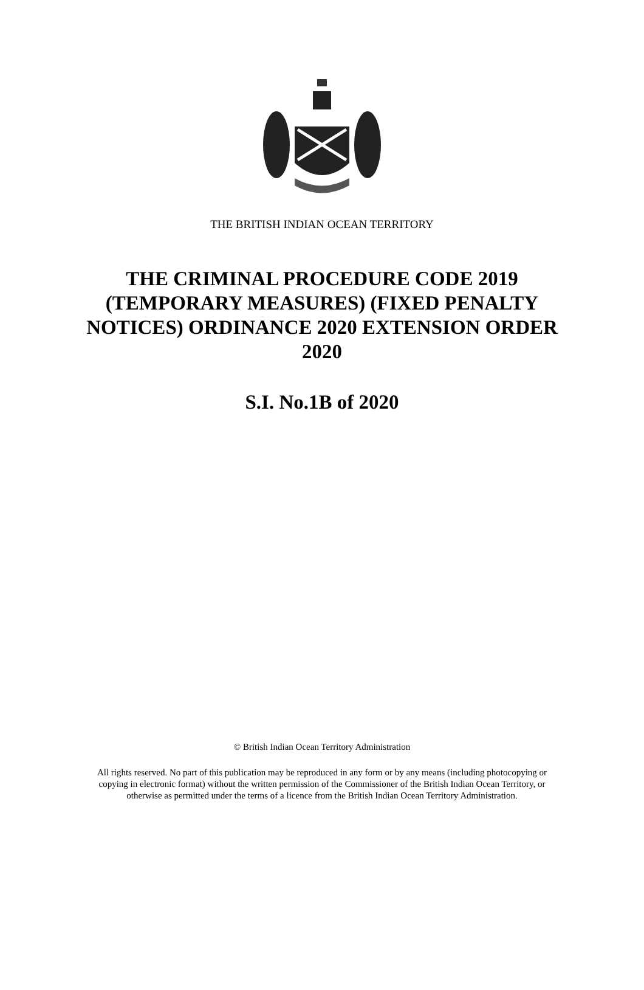THE BRITISH INDIAN OCEAN TERRITORY
THE CRIMINAL PROCEDURE CODE 2019 (TEMPORARY MEASURES) (FIXED PENALTY NOTICES) ORDINANCE 2020 EXTENSION ORDER 2020
S.I. No.1B of 2020
© British Indian Ocean Territory Administration
All rights reserved. No part of this publication may be reproduced in any form or by any means (including photocopying or copying in electronic format) without the written permission of the Commissioner of the British Indian Ocean Territory, or otherwise as permitted under the terms of a licence from the British Indian Ocean Territory Administration.